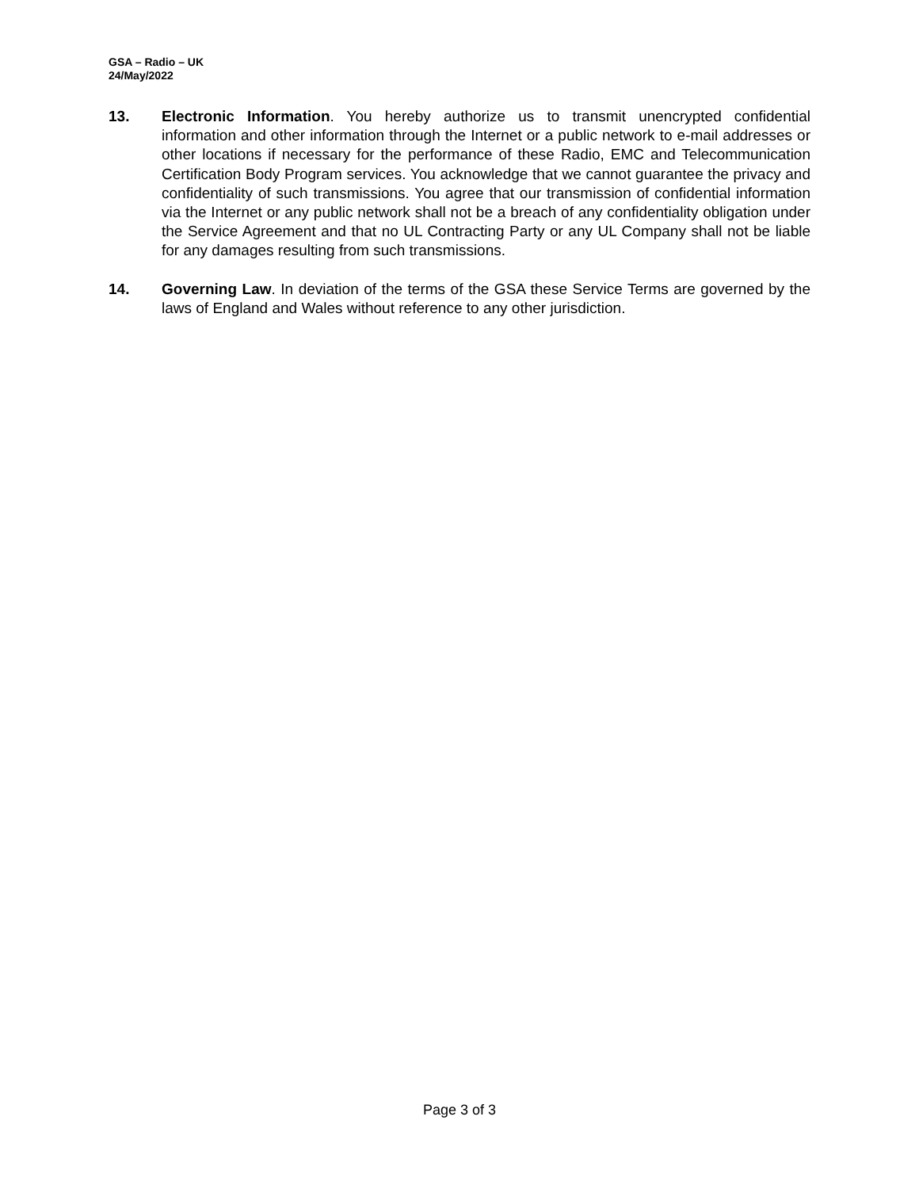GSA – Radio – UK
24/May/2022
13. Electronic Information. You hereby authorize us to transmit unencrypted confidential information and other information through the Internet or a public network to e-mail addresses or other locations if necessary for the performance of these Radio, EMC and Telecommunication Certification Body Program services. You acknowledge that we cannot guarantee the privacy and confidentiality of such transmissions. You agree that our transmission of confidential information via the Internet or any public network shall not be a breach of any confidentiality obligation under the Service Agreement and that no UL Contracting Party or any UL Company shall not be liable for any damages resulting from such transmissions.
14. Governing Law. In deviation of the terms of the GSA these Service Terms are governed by the laws of England and Wales without reference to any other jurisdiction.
Page 3 of 3